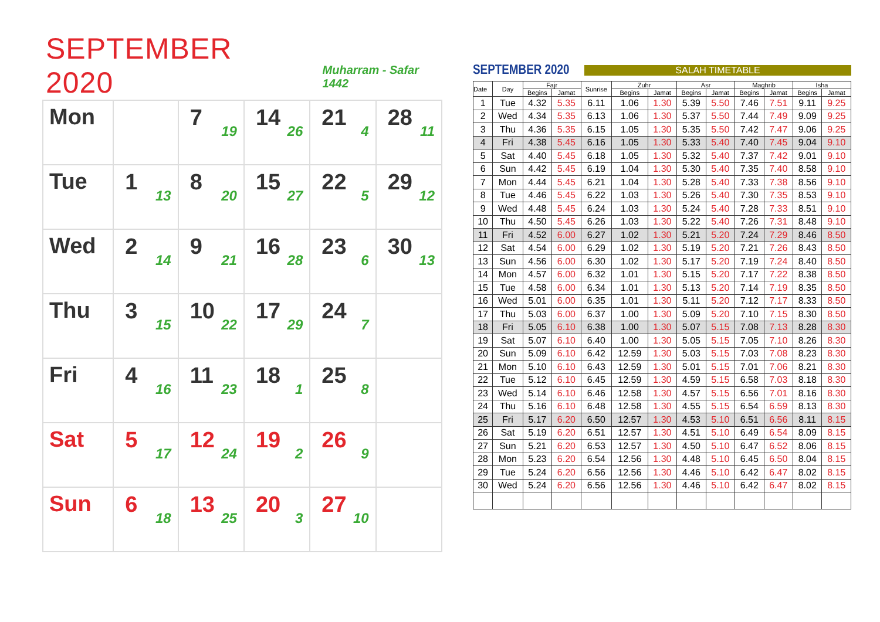SEPTEMBER 2020
Muharram - Safar 1442
| Mon | | 7 19 | 14 26 | 21 4 | 28 11 |
| Tue | 1 13 | 8 20 | 15 27 | 22 5 | 29 12 |
| Wed | 2 14 | 9 21 | 16 28 | 23 6 | 30 13 |
| Thu | 3 15 | 10 22 | 17 29 | 24 7 | |
| Fri | 4 16 | 11 23 | 18 1 | 25 8 | |
| Sat | 5 17 | 12 24 | 19 2 | 26 9 | |
| Sun | 6 18 | 13 25 | 20 3 | 27 10 | |
SEPTEMBER 2020
SALAH TIMETABLE
| Date | Day | Fajr | | Sunrise | Zuhr | | Asr | | Maghrib | | Isha | |
| --- | --- | --- | --- | --- | --- | --- | --- | --- | --- | --- | --- | --- |
| | | Begins | Jamat | | Begins | Jamat | Begins | Jamat | Begins | Jamat | Begins | Jamat |
| 1 | Tue | 4.32 | 5.35 | 6.11 | 1.06 | 1.30 | 5.39 | 5.50 | 7.46 | 7.51 | 9.11 | 9.25 |
| 2 | Wed | 4.34 | 5.35 | 6.13 | 1.06 | 1.30 | 5.37 | 5.50 | 7.44 | 7.49 | 9.09 | 9.25 |
| 3 | Thu | 4.36 | 5.35 | 6.15 | 1.05 | 1.30 | 5.35 | 5.50 | 7.42 | 7.47 | 9.06 | 9.25 |
| 4 | Fri | 4.38 | 5.45 | 6.16 | 1.05 | 1.30 | 5.33 | 5.40 | 7.40 | 7.45 | 9.04 | 9.10 |
| 5 | Sat | 4.40 | 5.45 | 6.18 | 1.05 | 1.30 | 5.32 | 5.40 | 7.37 | 7.42 | 9.01 | 9.10 |
| 6 | Sun | 4.42 | 5.45 | 6.19 | 1.04 | 1.30 | 5.30 | 5.40 | 7.35 | 7.40 | 8.58 | 9.10 |
| 7 | Mon | 4.44 | 5.45 | 6.21 | 1.04 | 1.30 | 5.28 | 5.40 | 7.33 | 7.38 | 8.56 | 9.10 |
| 8 | Tue | 4.46 | 5.45 | 6.22 | 1.03 | 1.30 | 5.26 | 5.40 | 7.30 | 7.35 | 8.53 | 9.10 |
| 9 | Wed | 4.48 | 5.45 | 6.24 | 1.03 | 1.30 | 5.24 | 5.40 | 7.28 | 7.33 | 8.51 | 9.10 |
| 10 | Thu | 4.50 | 5.45 | 6.26 | 1.03 | 1.30 | 5.22 | 5.40 | 7.26 | 7.31 | 8.48 | 9.10 |
| 11 | Fri | 4.52 | 6.00 | 6.27 | 1.02 | 1.30 | 5.21 | 5.20 | 7.24 | 7.29 | 8.46 | 8.50 |
| 12 | Sat | 4.54 | 6.00 | 6.29 | 1.02 | 1.30 | 5.19 | 5.20 | 7.21 | 7.26 | 8.43 | 8.50 |
| 13 | Sun | 4.56 | 6.00 | 6.30 | 1.02 | 1.30 | 5.17 | 5.20 | 7.19 | 7.24 | 8.40 | 8.50 |
| 14 | Mon | 4.57 | 6.00 | 6.32 | 1.01 | 1.30 | 5.15 | 5.20 | 7.17 | 7.22 | 8.38 | 8.50 |
| 15 | Tue | 4.58 | 6.00 | 6.34 | 1.01 | 1.30 | 5.13 | 5.20 | 7.14 | 7.19 | 8.35 | 8.50 |
| 16 | Wed | 5.01 | 6.00 | 6.35 | 1.01 | 1.30 | 5.11 | 5.20 | 7.12 | 7.17 | 8.33 | 8.50 |
| 17 | Thu | 5.03 | 6.00 | 6.37 | 1.00 | 1.30 | 5.09 | 5.20 | 7.10 | 7.15 | 8.30 | 8.50 |
| 18 | Fri | 5.05 | 6.10 | 6.38 | 1.00 | 1.30 | 5.07 | 5.15 | 7.08 | 7.13 | 8.28 | 8.30 |
| 19 | Sat | 5.07 | 6.10 | 6.40 | 1.00 | 1.30 | 5.05 | 5.15 | 7.05 | 7.10 | 8.26 | 8.30 |
| 20 | Sun | 5.09 | 6.10 | 6.42 | 12.59 | 1.30 | 5.03 | 5.15 | 7.03 | 7.08 | 8.23 | 8.30 |
| 21 | Mon | 5.10 | 6.10 | 6.43 | 12.59 | 1.30 | 5.01 | 5.15 | 7.01 | 7.06 | 8.21 | 8.30 |
| 22 | Tue | 5.12 | 6.10 | 6.45 | 12.59 | 1.30 | 4.59 | 5.15 | 6.58 | 7.03 | 8.18 | 8.30 |
| 23 | Wed | 5.14 | 6.10 | 6.46 | 12.58 | 1.30 | 4.57 | 5.15 | 6.56 | 7.01 | 8.16 | 8.30 |
| 24 | Thu | 5.16 | 6.10 | 6.48 | 12.58 | 1.30 | 4.55 | 5.15 | 6.54 | 6.59 | 8.13 | 8.30 |
| 25 | Fri | 5.17 | 6.20 | 6.50 | 12.57 | 1.30 | 4.53 | 5.10 | 6.51 | 6.56 | 8.11 | 8.15 |
| 26 | Sat | 5.19 | 6.20 | 6.51 | 12.57 | 1.30 | 4.51 | 5.10 | 6.49 | 6.54 | 8.09 | 8.15 |
| 27 | Sun | 5.21 | 6.20 | 6.53 | 12.57 | 1.30 | 4.50 | 5.10 | 6.47 | 6.52 | 8.06 | 8.15 |
| 28 | Mon | 5.23 | 6.20 | 6.54 | 12.56 | 1.30 | 4.48 | 5.10 | 6.45 | 6.50 | 8.04 | 8.15 |
| 29 | Tue | 5.24 | 6.20 | 6.56 | 12.56 | 1.30 | 4.46 | 5.10 | 6.42 | 6.47 | 8.02 | 8.15 |
| 30 | Wed | 5.24 | 6.20 | 6.56 | 12.56 | 1.30 | 4.46 | 5.10 | 6.42 | 6.47 | 8.02 | 8.15 |